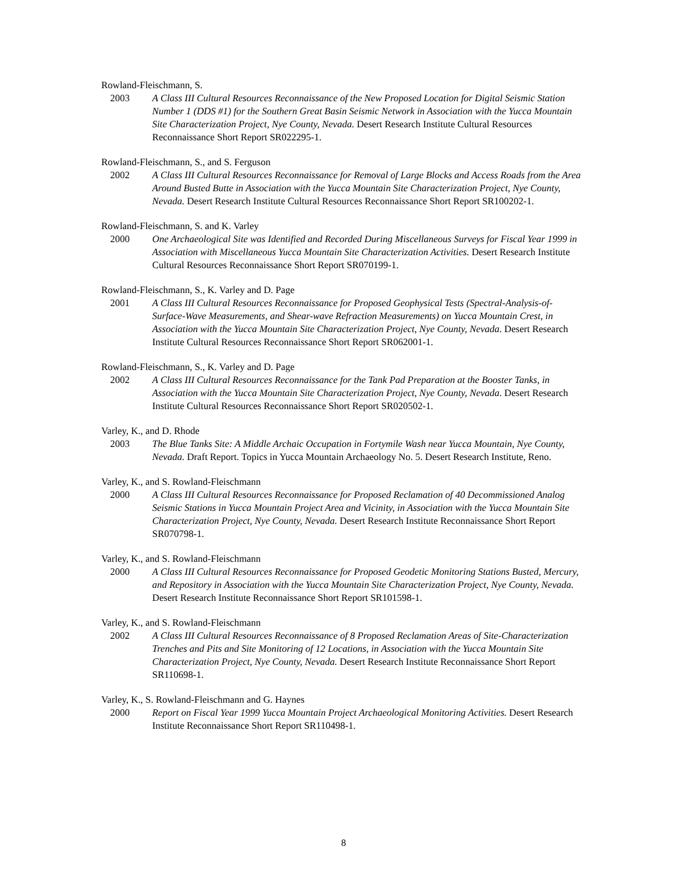Rowland-Fleischmann, S.
2003 A Class III Cultural Resources Reconnaissance of the New Proposed Location for Digital Seismic Station Number 1 (DDS #1) for the Southern Great Basin Seismic Network in Association with the Yucca Mountain Site Characterization Project, Nye County, Nevada. Desert Research Institute Cultural Resources Reconnaissance Short Report SR022295-1.
Rowland-Fleischmann, S., and S. Ferguson
2002 A Class III Cultural Resources Reconnaissance for Removal of Large Blocks and Access Roads from the Area Around Busted Butte in Association with the Yucca Mountain Site Characterization Project, Nye County, Nevada. Desert Research Institute Cultural Resources Reconnaissance Short Report SR100202-1.
Rowland-Fleischmann, S. and K. Varley
2000 One Archaeological Site was Identified and Recorded During Miscellaneous Surveys for Fiscal Year 1999 in Association with Miscellaneous Yucca Mountain Site Characterization Activities. Desert Research Institute Cultural Resources Reconnaissance Short Report SR070199-1.
Rowland-Fleischmann, S., K. Varley and D. Page
2001 A Class III Cultural Resources Reconnaissance for Proposed Geophysical Tests (Spectral-Analysis-of-Surface-Wave Measurements, and Shear-wave Refraction Measurements) on Yucca Mountain Crest, in Association with the Yucca Mountain Site Characterization Project, Nye County, Nevada. Desert Research Institute Cultural Resources Reconnaissance Short Report SR062001-1.
Rowland-Fleischmann, S., K. Varley and D. Page
2002 A Class III Cultural Resources Reconnaissance for the Tank Pad Preparation at the Booster Tanks, in Association with the Yucca Mountain Site Characterization Project, Nye County, Nevada. Desert Research Institute Cultural Resources Reconnaissance Short Report SR020502-1.
Varley, K., and D. Rhode
2003 The Blue Tanks Site: A Middle Archaic Occupation in Fortymile Wash near Yucca Mountain, Nye County, Nevada. Draft Report. Topics in Yucca Mountain Archaeology No. 5. Desert Research Institute, Reno.
Varley, K., and S. Rowland-Fleischmann
2000 A Class III Cultural Resources Reconnaissance for Proposed Reclamation of 40 Decommissioned Analog Seismic Stations in Yucca Mountain Project Area and Vicinity, in Association with the Yucca Mountain Site Characterization Project, Nye County, Nevada. Desert Research Institute Reconnaissance Short Report SR070798-1.
Varley, K., and S. Rowland-Fleischmann
2000 A Class III Cultural Resources Reconnaissance for Proposed Geodetic Monitoring Stations Busted, Mercury, and Repository in Association with the Yucca Mountain Site Characterization Project, Nye County, Nevada. Desert Research Institute Reconnaissance Short Report SR101598-1.
Varley, K., and S. Rowland-Fleischmann
2002 A Class III Cultural Resources Reconnaissance of 8 Proposed Reclamation Areas of Site-Characterization Trenches and Pits and Site Monitoring of 12 Locations, in Association with the Yucca Mountain Site Characterization Project, Nye County, Nevada. Desert Research Institute Reconnaissance Short Report SR110698-1.
Varley, K., S. Rowland-Fleischmann and G. Haynes
2000 Report on Fiscal Year 1999 Yucca Mountain Project Archaeological Monitoring Activities. Desert Research Institute Reconnaissance Short Report SR110498-1.
8